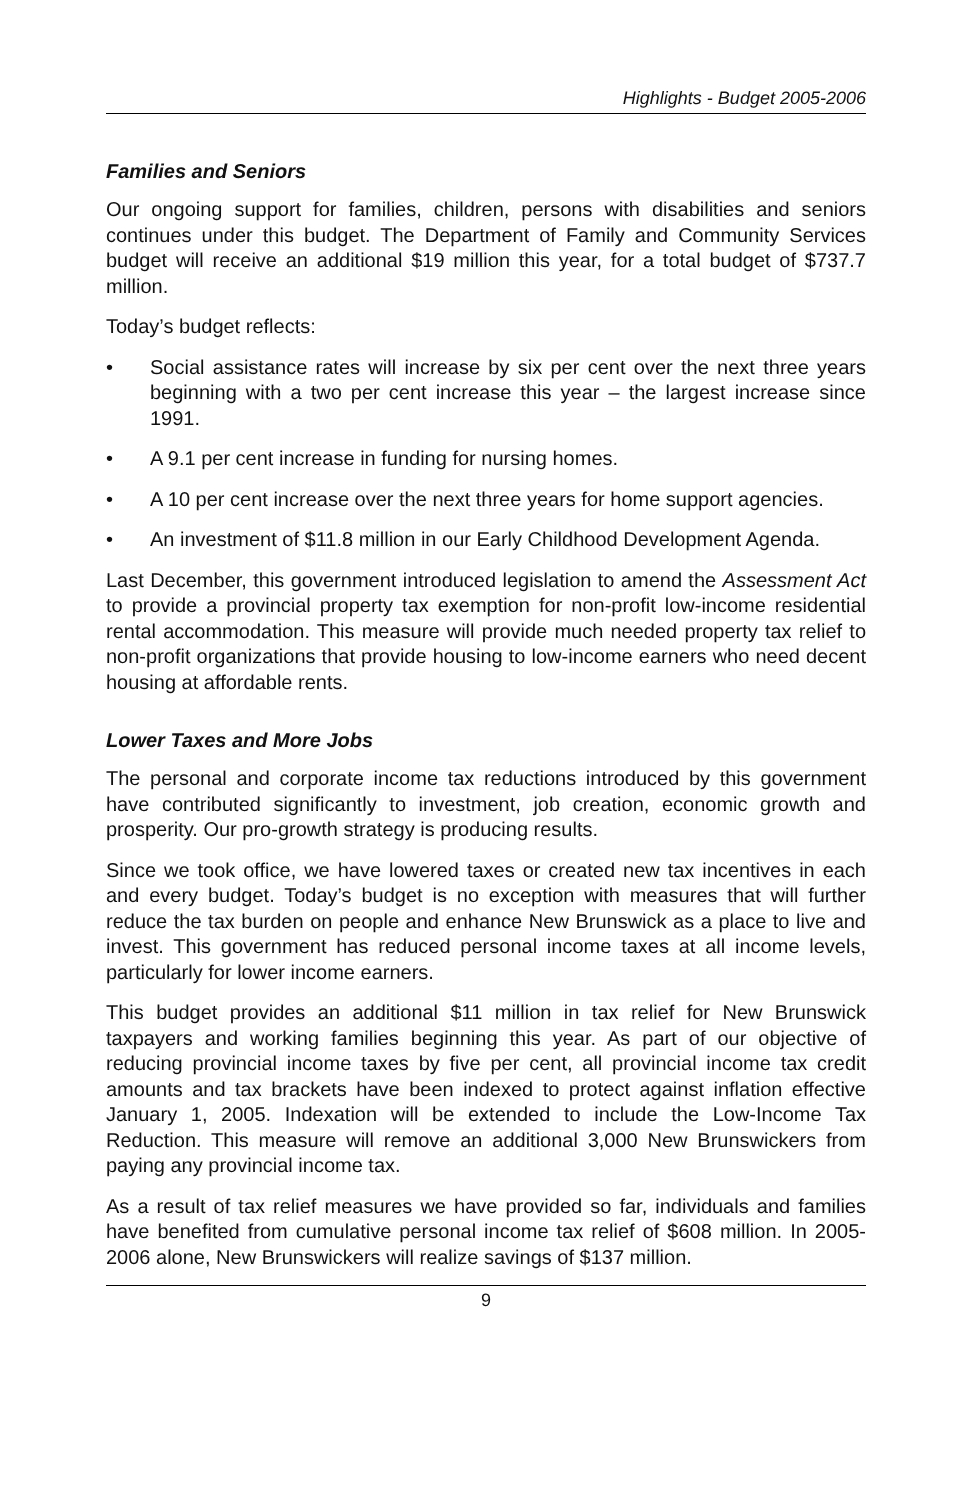Highlights - Budget 2005-2006
Families and Seniors
Our ongoing support for families, children, persons with disabilities and seniors continues under this budget. The Department of Family and Community Services budget will receive an additional $19 million this year, for a total budget of $737.7 million.
Today’s budget reflects:
• Social assistance rates will increase by six per cent over the next three years beginning with a two per cent increase this year – the largest increase since 1991.
• A 9.1 per cent increase in funding for nursing homes.
• A 10 per cent increase over the next three years for home support agencies.
• An investment of $11.8 million in our Early Childhood Development Agenda.
Last December, this government introduced legislation to amend the Assessment Act to provide a provincial property tax exemption for non-profit low-income residential rental accommodation. This measure will provide much needed property tax relief to non-profit organizations that provide housing to low-income earners who need decent housing at affordable rents.
Lower Taxes and More Jobs
The personal and corporate income tax reductions introduced by this government have contributed significantly to investment, job creation, economic growth and prosperity. Our pro-growth strategy is producing results.
Since we took office, we have lowered taxes or created new tax incentives in each and every budget. Today’s budget is no exception with measures that will further reduce the tax burden on people and enhance New Brunswick as a place to live and invest. This government has reduced personal income taxes at all income levels, particularly for lower income earners.
This budget provides an additional $11 million in tax relief for New Brunswick taxpayers and working families beginning this year. As part of our objective of reducing provincial income taxes by five per cent, all provincial income tax credit amounts and tax brackets have been indexed to protect against inflation effective January 1, 2005. Indexation will be extended to include the Low-Income Tax Reduction. This measure will remove an additional 3,000 New Brunswickers from paying any provincial income tax.
As a result of tax relief measures we have provided so far, individuals and families have benefited from cumulative personal income tax relief of $608 million. In 2005-2006 alone, New Brunswickers will realize savings of $137 million.
9